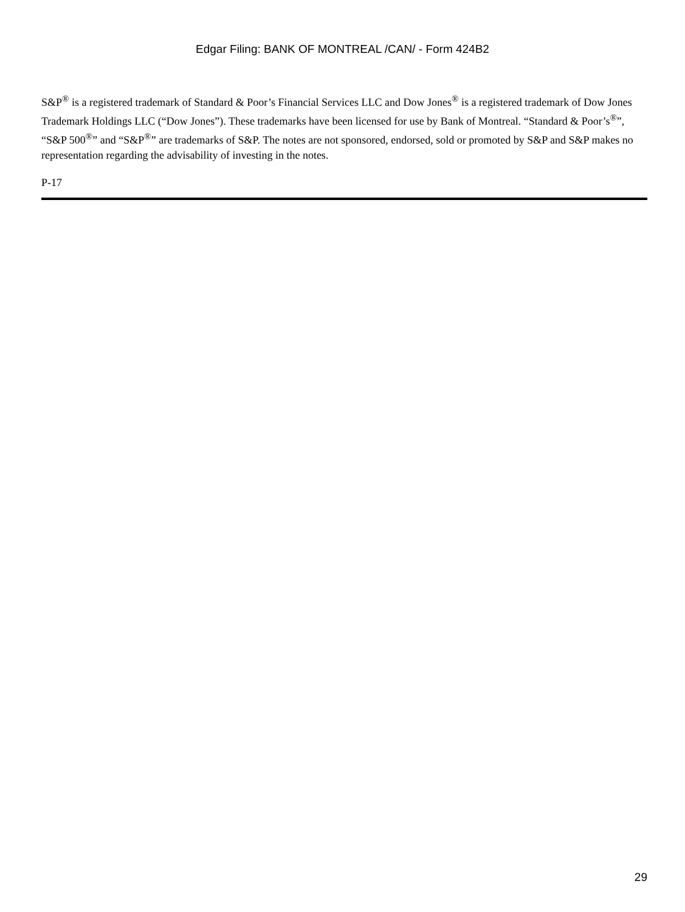Edgar Filing: BANK OF MONTREAL /CAN/ - Form 424B2
S&P<sup>®</sup> is a registered trademark of Standard & Poor’s Financial Services LLC and Dow Jones<sup>®</sup> is a registered trademark of Dow Jones Trademark Holdings LLC (“Dow Jones”). These trademarks have been licensed for use by Bank of Montreal. “Standard & Poor’s<sup>®</sup>”, “S&P 500<sup>®</sup>” and “S&P<sup>®</sup>” are trademarks of S&P. The notes are not sponsored, endorsed, sold or promoted by S&P and S&P makes no representation regarding the advisability of investing in the notes.
P-17
29